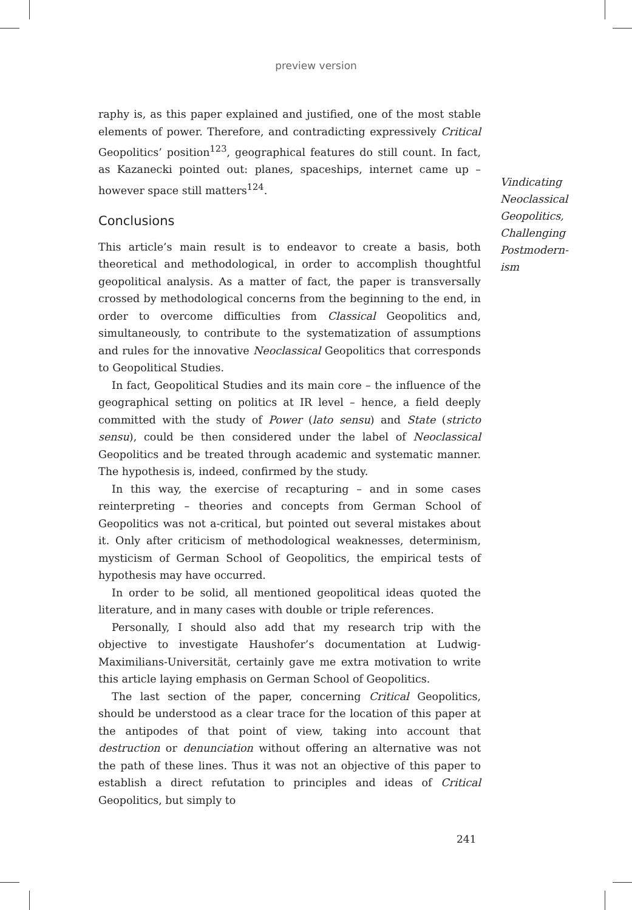preview version
raphy is, as this paper explained and justified, one of the most stable elements of power. Therefore, and contradicting expressively Critical Geopolitics’ position<sup>123</sup>, geographical features do still count. In fact, as Kazanecki pointed out: planes, spaceships, internet came up – however space still matters<sup>124</sup>.
Conclusions
This article’s main result is to endeavor to create a basis, both theoretical and methodological, in order to accomplish thoughtful geopolitical analysis. As a matter of fact, the paper is transversally crossed by methodological concerns from the beginning to the end, in order to overcome difficulties from Classical Geopolitics and, simultaneously, to contribute to the systematization of assumptions and rules for the innovative Neoclassical Geopolitics that corresponds to Geopolitical Studies.
In fact, Geopolitical Studies and its main core – the influence of the geographical setting on politics at IR level – hence, a field deeply committed with the study of Power (lato sensu) and State (stricto sensu), could be then considered under the label of Neoclassical Geopolitics and be treated through academic and systematic manner. The hypothesis is, indeed, confirmed by the study.
In this way, the exercise of recapturing – and in some cases reinterpreting – theories and concepts from German School of Geopolitics was not a-critical, but pointed out several mistakes about it. Only after criticism of methodological weaknesses, determinism, mysticism of German School of Geopolitics, the empirical tests of hypothesis may have occurred.
In order to be solid, all mentioned geopolitical ideas quoted the literature, and in many cases with double or triple references.
Personally, I should also add that my research trip with the objective to investigate Haushofer’s documentation at Ludwig-Maximilians-Universität, certainly gave me extra motivation to write this article laying emphasis on German School of Geopolitics.
The last section of the paper, concerning Critical Geopolitics, should be understood as a clear trace for the location of this paper at the antipodes of that point of view, taking into account that destruction or denunciation without offering an alternative was not the path of these lines. Thus it was not an objective of this paper to establish a direct refutation to principles and ideas of Critical Geopolitics, but simply to
Vindicating
Neoclassical
Geopolitics,
Challenging
Postmodern-
ism
241